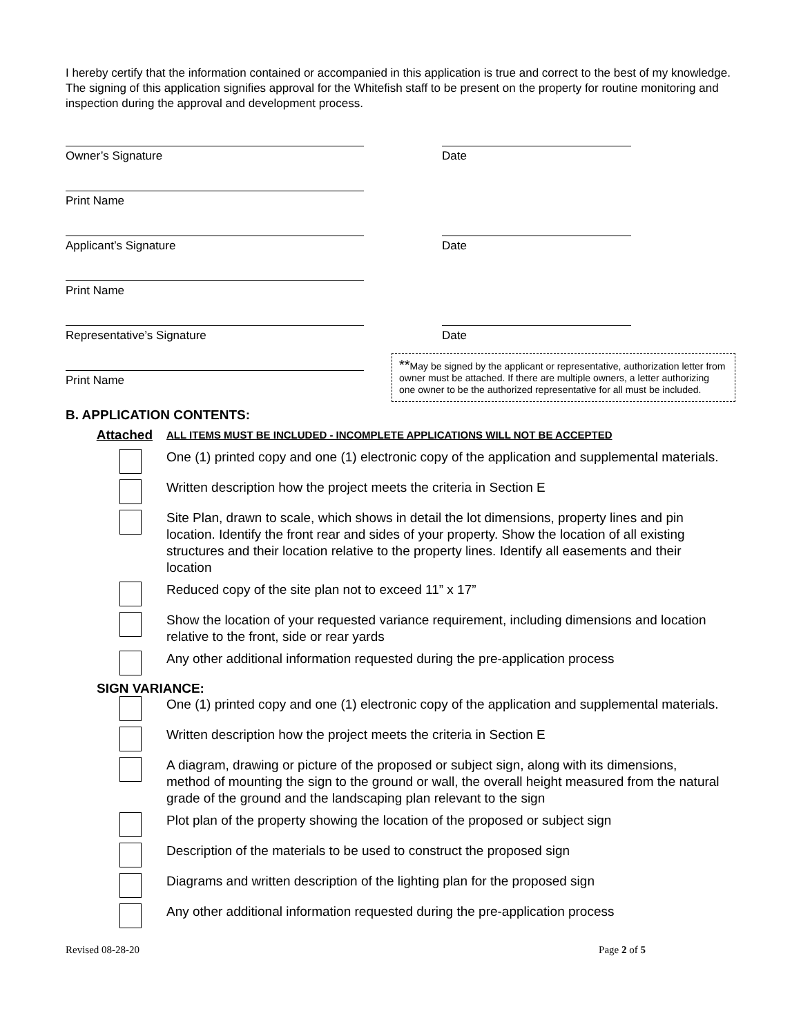I hereby certify that the information contained or accompanied in this application is true and correct to the best of my knowledge. The signing of this application signifies approval for the Whitefish staff to be present on the property for routine monitoring and inspection during the approval and development process.
Owner’s Signature Date
Print Name
Applicant’s Signature Date
Print Name
Representative’s Signature Date
Print Name
**May be signed by the applicant or representative, authorization letter from owner must be attached. If there are multiple owners, a letter authorizing one owner to be the authorized representative for all must be included.
B. APPLICATION CONTENTS:
Attached
ALL ITEMS MUST BE INCLUDED - INCOMPLETE APPLICATIONS WILL NOT BE ACCEPTED
One (1) printed copy and one (1) electronic copy of the application and supplemental materials.
Written description how the project meets the criteria in Section E
Site Plan, drawn to scale, which shows in detail the lot dimensions, property lines and pin location. Identify the front rear and sides of your property. Show the location of all existing structures and their location relative to the property lines. Identify all easements and their location
Reduced copy of the site plan not to exceed 11” x 17”
Show the location of your requested variance requirement, including dimensions and location relative to the front, side or rear yards
Any other additional information requested during the pre-application process
SIGN VARIANCE:
One (1) printed copy and one (1) electronic copy of the application and supplemental materials.
Written description how the project meets the criteria in Section E
A diagram, drawing or picture of the proposed or subject sign, along with its dimensions, method of mounting the sign to the ground or wall, the overall height measured from the natural grade of the ground and the landscaping plan relevant to the sign
Plot plan of the property showing the location of the proposed or subject sign
Description of the materials to be used to construct the proposed sign
Diagrams and written description of the lighting plan for the proposed sign
Any other additional information requested during the pre-application process
Revised 08-28-20 Page 2 of 5